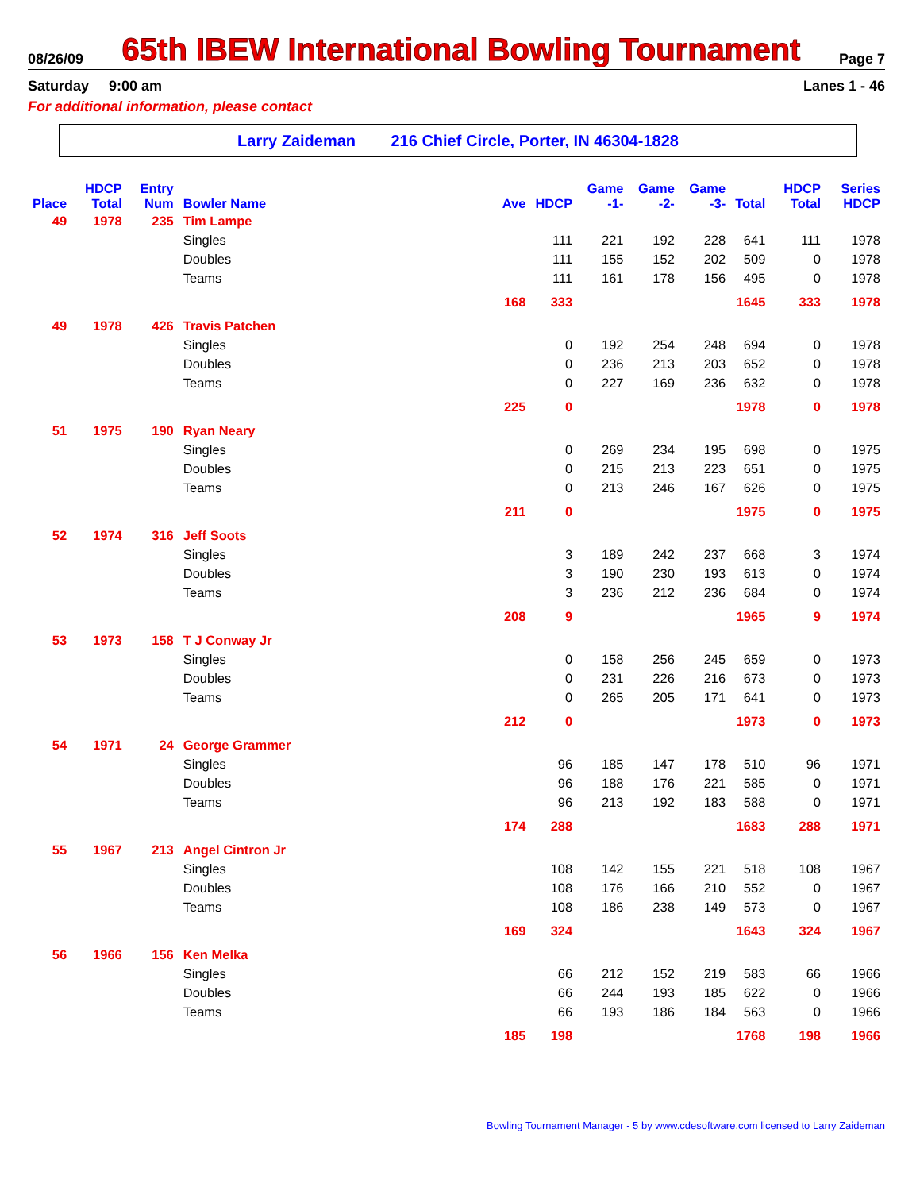08/26/09
65th IBEW International Bowling Tournament
Page 7
Saturday 9:00 am Lanes 1 - 46
For additional information, please contact
Larry Zaideman 216 Chief Circle, Porter, IN 46304-1828
| Place | HDCP Total | Entry Num | Bowler Name | Ave | HDCP | Game -1- | Game -2- | Game -3- | Total | HDCP Total | Series HDCP |
| --- | --- | --- | --- | --- | --- | --- | --- | --- | --- | --- | --- |
| 49 | 1978 | 235 | Tim Lampe | | | | | | | | |
| | | | Singles | | 111 | 221 | 192 | 228 | 641 | 111 | 1978 |
| | | | Doubles | | 111 | 155 | 152 | 202 | 509 | 0 | 1978 |
| | | | Teams | | 111 | 161 | 178 | 156 | 495 | 0 | 1978 |
| | | | | 168 | 333 | | | | 1645 | 333 | 1978 |
| 49 | 1978 | 426 | Travis Patchen | | | | | | | | |
| | | | Singles | | 0 | 192 | 254 | 248 | 694 | 0 | 1978 |
| | | | Doubles | | 0 | 236 | 213 | 203 | 652 | 0 | 1978 |
| | | | Teams | | 0 | 227 | 169 | 236 | 632 | 0 | 1978 |
| | | | | 225 | 0 | | | | 1978 | 0 | 1978 |
| 51 | 1975 | 190 | Ryan Neary | | | | | | | | |
| | | | Singles | | 0 | 269 | 234 | 195 | 698 | 0 | 1975 |
| | | | Doubles | | 0 | 215 | 213 | 223 | 651 | 0 | 1975 |
| | | | Teams | | 0 | 213 | 246 | 167 | 626 | 0 | 1975 |
| | | | | 211 | 0 | | | | 1975 | 0 | 1975 |
| 52 | 1974 | 316 | Jeff Soots | | | | | | | | |
| | | | Singles | | 3 | 189 | 242 | 237 | 668 | 3 | 1974 |
| | | | Doubles | | 3 | 190 | 230 | 193 | 613 | 0 | 1974 |
| | | | Teams | | 3 | 236 | 212 | 236 | 684 | 0 | 1974 |
| | | | | 208 | 9 | | | | 1965 | 9 | 1974 |
| 53 | 1973 | 158 | T J Conway Jr | | | | | | | | |
| | | | Singles | | 0 | 158 | 256 | 245 | 659 | 0 | 1973 |
| | | | Doubles | | 0 | 231 | 226 | 216 | 673 | 0 | 1973 |
| | | | Teams | | 0 | 265 | 205 | 171 | 641 | 0 | 1973 |
| | | | | 212 | 0 | | | | 1973 | 0 | 1973 |
| 54 | 1971 | 24 | George Grammer | | | | | | | | |
| | | | Singles | | 96 | 185 | 147 | 178 | 510 | 96 | 1971 |
| | | | Doubles | | 96 | 188 | 176 | 221 | 585 | 0 | 1971 |
| | | | Teams | | 96 | 213 | 192 | 183 | 588 | 0 | 1971 |
| | | | | 174 | 288 | | | | 1683 | 288 | 1971 |
| 55 | 1967 | 213 | Angel Cintron Jr | | | | | | | | |
| | | | Singles | | 108 | 142 | 155 | 221 | 518 | 108 | 1967 |
| | | | Doubles | | 108 | 176 | 166 | 210 | 552 | 0 | 1967 |
| | | | Teams | | 108 | 186 | 238 | 149 | 573 | 0 | 1967 |
| | | | | 169 | 324 | | | | 1643 | 324 | 1967 |
| 56 | 1966 | 156 | Ken Melka | | | | | | | | |
| | | | Singles | | 66 | 212 | 152 | 219 | 583 | 66 | 1966 |
| | | | Doubles | | 66 | 244 | 193 | 185 | 622 | 0 | 1966 |
| | | | Teams | | 66 | 193 | 186 | 184 | 563 | 0 | 1966 |
| | | | | 185 | 198 | | | | 1768 | 198 | 1966 |
Bowling Tournament Manager - 5 by www.cdesoftware.com licensed to Larry Zaideman